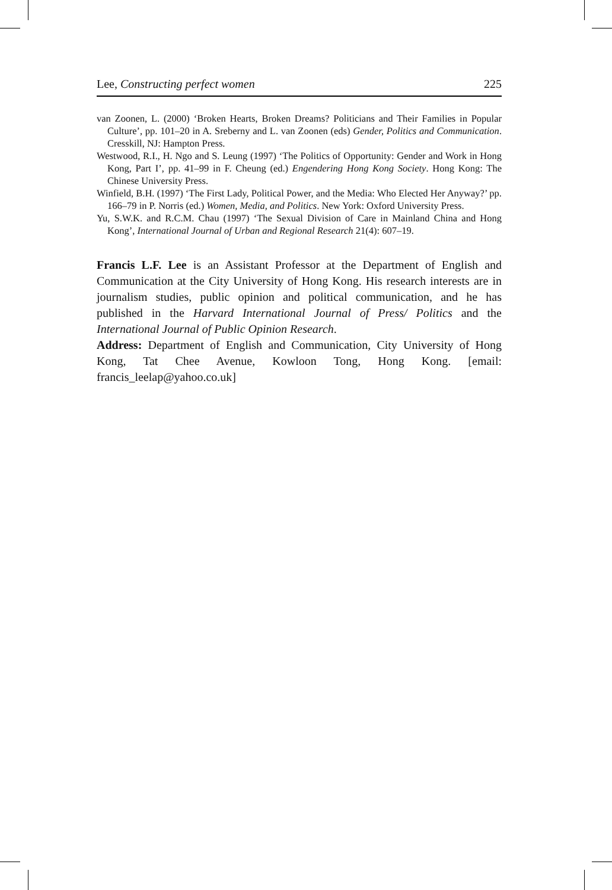Lee, Constructing perfect women 225
van Zoonen, L. (2000) ‘Broken Hearts, Broken Dreams? Politicians and Their Families in Popular Culture’, pp. 101–20 in A. Sreberny and L. van Zoonen (eds) Gender, Politics and Communication. Cresskill, NJ: Hampton Press.
Westwood, R.I., H. Ngo and S. Leung (1997) ‘The Politics of Opportunity: Gender and Work in Hong Kong, Part I’, pp. 41–99 in F. Cheung (ed.) Engendering Hong Kong Society. Hong Kong: The Chinese University Press.
Winfield, B.H. (1997) ‘The First Lady, Political Power, and the Media: Who Elected Her Anyway?’ pp. 166–79 in P. Norris (ed.) Women, Media, and Politics. New York: Oxford University Press.
Yu, S.W.K. and R.C.M. Chau (1997) ‘The Sexual Division of Care in Mainland China and Hong Kong’, International Journal of Urban and Regional Research 21(4): 607–19.
Francis L.F. Lee is an Assistant Professor at the Department of English and Communication at the City University of Hong Kong. His research interests are in journalism studies, public opinion and political communication, and he has published in the Harvard International Journal of Press/ Politics and the International Journal of Public Opinion Research.
Address: Department of English and Communication, City University of Hong Kong, Tat Chee Avenue, Kowloon Tong, Hong Kong. [email: francis_leelap@yahoo.co.uk]